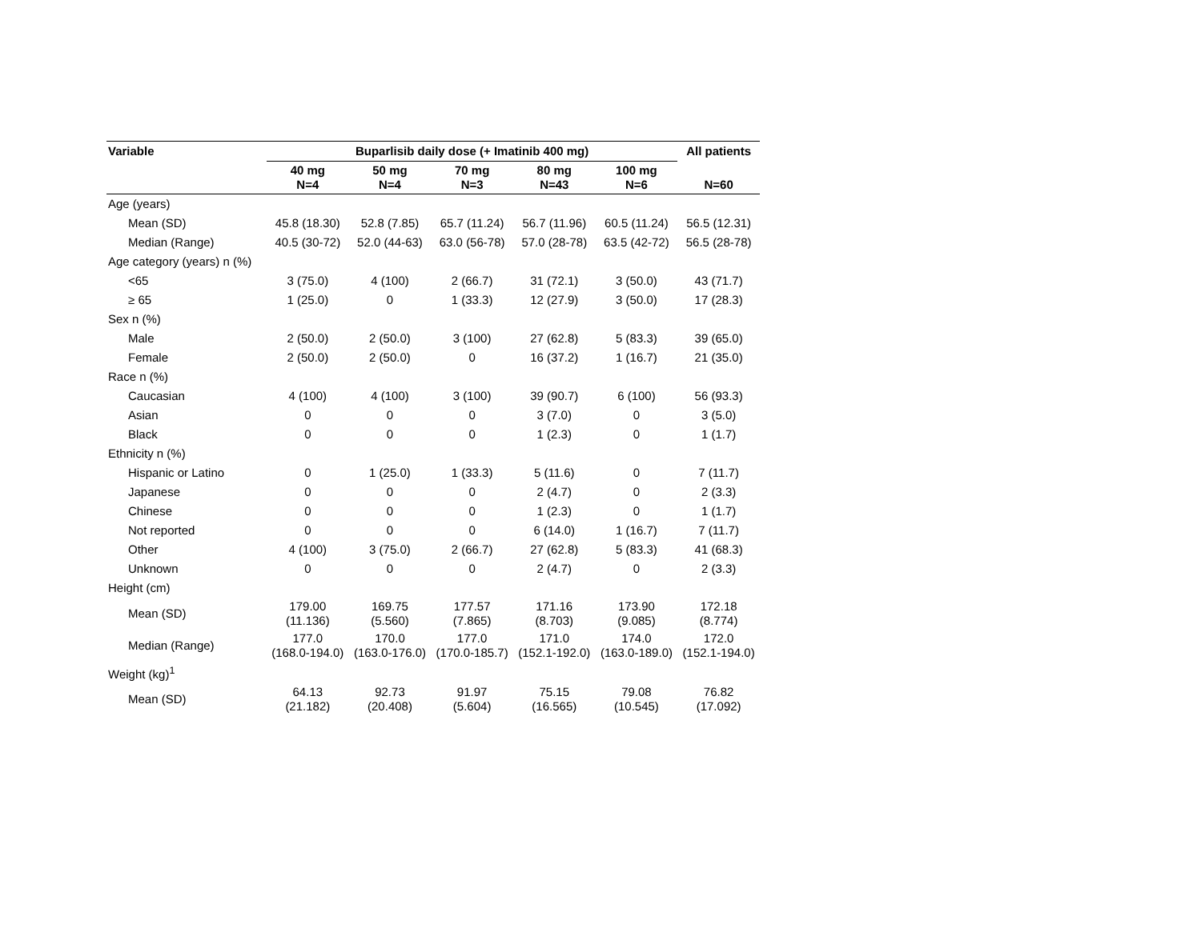| Variable | Buparlisib daily dose (+ Imatinib 400 mg) | | | | | All patients |
| --- | --- | --- | --- | --- | --- | --- |
| | 40 mg N=4 | 50 mg N=4 | 70 mg N=3 | 80 mg N=43 | 100 mg N=6 | N=60 |
| Age (years) | | | | | | |
| Mean (SD) | 45.8 (18.30) | 52.8 (7.85) | 65.7 (11.24) | 56.7 (11.96) | 60.5 (11.24) | 56.5 (12.31) |
| Median (Range) | 40.5 (30-72) | 52.0 (44-63) | 63.0 (56-78) | 57.0 (28-78) | 63.5 (42-72) | 56.5 (28-78) |
| Age category (years) n (%) | | | | | | |
| <65 | 3 (75.0) | 4 (100) | 2 (66.7) | 31 (72.1) | 3 (50.0) | 43 (71.7) |
| ≥ 65 | 1 (25.0) | 0 | 1 (33.3) | 12 (27.9) | 3 (50.0) | 17 (28.3) |
| Sex n (%) | | | | | | |
| Male | 2 (50.0) | 2 (50.0) | 3 (100) | 27 (62.8) | 5 (83.3) | 39 (65.0) |
| Female | 2 (50.0) | 2 (50.0) | 0 | 16 (37.2) | 1 (16.7) | 21 (35.0) |
| Race n (%) | | | | | | |
| Caucasian | 4 (100) | 4 (100) | 3 (100) | 39 (90.7) | 6 (100) | 56 (93.3) |
| Asian | 0 | 0 | 0 | 3 (7.0) | 0 | 3 (5.0) |
| Black | 0 | 0 | 0 | 1 (2.3) | 0 | 1 (1.7) |
| Ethnicity n (%) | | | | | | |
| Hispanic or Latino | 0 | 1 (25.0) | 1 (33.3) | 5 (11.6) | 0 | 7 (11.7) |
| Japanese | 0 | 0 | 0 | 2 (4.7) | 0 | 2 (3.3) |
| Chinese | 0 | 0 | 0 | 1 (2.3) | 0 | 1 (1.7) |
| Not reported | 0 | 0 | 0 | 6 (14.0) | 1 (16.7) | 7 (11.7) |
| Other | 4 (100) | 3 (75.0) | 2 (66.7) | 27 (62.8) | 5 (83.3) | 41 (68.3) |
| Unknown | 0 | 0 | 0 | 2 (4.7) | 0 | 2 (3.3) |
| Height (cm) | | | | | | |
| Mean (SD) | 179.00 (11.136) | 169.75 (5.560) | 177.57 (7.865) | 171.16 (8.703) | 173.90 (9.085) | 172.18 (8.774) |
| Median (Range) | 177.0 (168.0-194.0) | 170.0 (163.0-176.0) | 177.0 (170.0-185.7) | 171.0 (152.1-192.0) | 174.0 (163.0-189.0) | 172.0 (152.1-194.0) |
| Weight (kg)<sup>1</sup> | | | | | | |
| Mean (SD) | 64.13 (21.182) | 92.73 (20.408) | 91.97 (5.604) | 75.15 (16.565) | 79.08 (10.545) | 76.82 (17.092) |